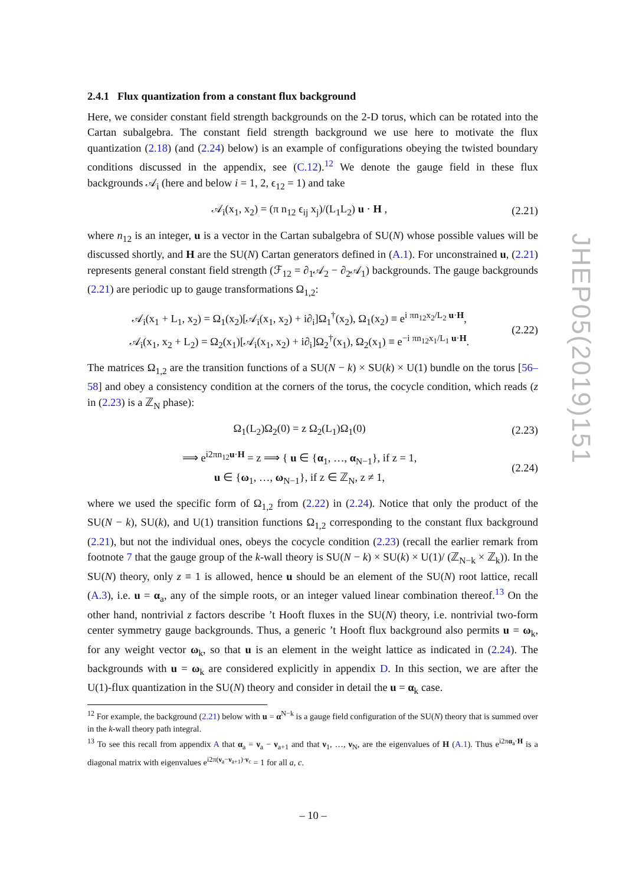2.4.1 Flux quantization from a constant flux background
Here, we consider constant field strength backgrounds on the 2-D torus, which can be rotated into the Cartan subalgebra. The constant field strength background we use here to motivate the flux quantization (2.18) (and (2.24) below) is an example of configurations obeying the twisted boundary conditions discussed in the appendix, see (C.12).<sup>12</sup> We denote the gauge field in these flux backgrounds 𝒜<sub>i</sub> (here and below i = 1, 2, ϵ<sub>12</sub> = 1) and take
𝒜<sub>i</sub>(x<sub>1</sub>, x<sub>2</sub>) = (π n<sub>12</sub> ϵ<sub>ij</sub> x<sub>j</sub>)/(L<sub>1</sub>L<sub>2</sub>) u · H , (2.21)
where n<sub>12</sub> is an integer, u is a vector in the Cartan subalgebra of SU(N) whose possible values will be discussed shortly, and H are the SU(N) Cartan generators defined in (A.1). For unconstrained u, (2.21) represents general constant field strength (ℱ<sub>12</sub> = ∂<sub>1</sub>𝒜<sub>2</sub> − ∂<sub>2</sub>𝒜<sub>1</sub>) backgrounds. The gauge backgrounds (2.21) are periodic up to gauge transformations Ω<sub>1,2</sub>:
𝒜<sub>i</sub>(x<sub>1</sub> + L<sub>1</sub>, x<sub>2</sub>) = Ω<sub>1</sub>(x<sub>2</sub>)[𝒜<sub>i</sub>(x<sub>1</sub>, x<sub>2</sub>) + i∂<sub>i</sub>]Ω<sub>1</sub><sup>†</sup>(x<sub>2</sub>), Ω<sub>1</sub>(x<sub>2</sub>) ≡ e<sup>i πn<sub>12</sub>x<sub>2</sub>/L<sub>2</sub> u·H</sup>,
𝒜<sub>i</sub>(x<sub>1</sub>, x<sub>2</sub> + L<sub>2</sub>) = Ω<sub>2</sub>(x<sub>1</sub>)[𝒜<sub>i</sub>(x<sub>1</sub>, x<sub>2</sub>) + i∂<sub>i</sub>]Ω<sub>2</sub><sup>†</sup>(x<sub>1</sub>), Ω<sub>2</sub>(x<sub>1</sub>) ≡ e<sup>−i πn<sub>12</sub>x<sub>1</sub>/L<sub>1</sub> u·H</sup>. (2.22)
The matrices Ω<sub>1,2</sub> are the transition functions of a SU(N − k) × SU(k) × U(1) bundle on the torus [56–58] and obey a consistency condition at the corners of the torus, the cocycle condition, which reads (z in (2.23) is a ℤ<sub>N</sub> phase):
Ω<sub>1</sub>(L<sub>2</sub>)Ω<sub>2</sub>(0) = z Ω<sub>2</sub>(L<sub>1</sub>)Ω<sub>1</sub>(0) (2.23)
⟹ e<sup>i2πn<sub>12</sub>u·H</sup> = z ⟹ { u ∈ {α<sub>1</sub>, …, α<sub>N−1</sub>}, if z = 1,
u ∈ {ω<sub>1</sub>, …, ω<sub>N−1</sub>}, if z ∈ ℤ<sub>N</sub>, z ≠ 1, (2.24)
where we used the specific form of Ω<sub>1,2</sub> from (2.22) in (2.24). Notice that only the product of the SU(N − k), SU(k), and U(1) transition functions Ω<sub>1,2</sub> corresponding to the constant flux background (2.21), but not the individual ones, obeys the cocycle condition (2.23) (recall the earlier remark from footnote 7 that the gauge group of the k-wall theory is SU(N − k) × SU(k) × U(1)/ (ℤ<sub>N−k</sub> × ℤ<sub>k</sub>)). In the SU(N) theory, only z ≡ 1 is allowed, hence u should be an element of the SU(N) root lattice, recall (A.3), i.e. u = α<sub>a</sub>, any of the simple roots, or an integer valued linear combination thereof.<sup>13</sup> On the other hand, nontrivial z factors describe ’t Hooft fluxes in the SU(N) theory, i.e. nontrivial two-form center symmetry gauge backgrounds. Thus, a generic ’t Hooft flux background also permits u = ω<sub>k</sub>, for any weight vector ω<sub>k</sub>, so that u is an element in the weight lattice as indicated in (2.24). The backgrounds with u = ω<sub>k</sub> are considered explicitly in appendix D. In this section, we are after the U(1)-flux quantization in the SU(N) theory and consider in detail the u = α<sub>k</sub> case.
<sup>12</sup> For example, the background (2.21) below with u = α<sup>N−k</sup> is a gauge field configuration of the SU(N) theory that is summed over in the k-wall theory path integral.
<sup>13</sup> To see this recall from appendix A that α<sub>a</sub> = ν<sub>a</sub> − ν<sub>a+1</sub> and that ν<sub>1</sub>, …, ν<sub>N</sub>, are the eigenvalues of H (A.1). Thus e<sup>i2πα<sub>a</sub>·H</sup> is a diagonal matrix with eigenvalues e<sup>i2π(ν<sub>a</sub>−ν<sub>a+1</sub>)·ν<sub>c</sub></sup> = 1 for all a, c.
JHEP05(2019)151
– 10 –